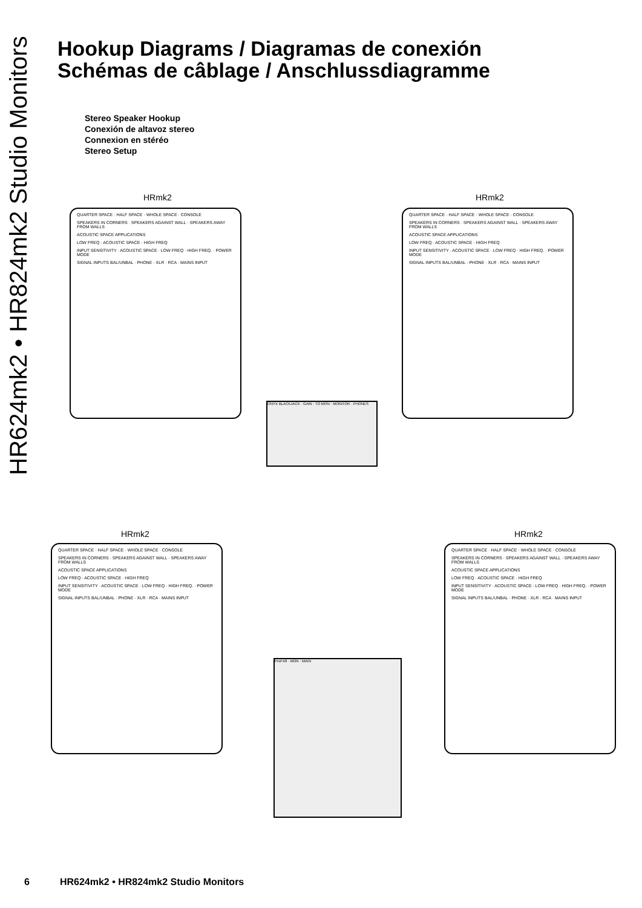HR624mk2 • HR824mk2 Studio Monitors
Hookup Diagrams / Diagramas de conexión
Schémas de câblage / Anschlussdiagramme
Stereo Speaker Hookup
Conexión de altavoz stereo
Connexion en stéréo
Stereo Setup
HRmk2 HRmk2
QUARTER SPACE · HALF SPACE · WHOLE SPACE · CONSOLE
SPEAKERS IN CORNERS · SPEAKERS AGAINST WALL · SPEAKERS AWAY FROM WALLS
ACOUSTIC SPACE APPLICATIONS
LOW FREQ · ACOUSTIC SPACE · HIGH FREQ
INPUT SENSITIVITY · ACOUSTIC SPACE · LOW FREQ · HIGH FREQ. · POWER MODE
SIGNAL INPUTS BAL/UNBAL · PHONE · XLR · RCA · MAINS INPUT
QUARTER SPACE · HALF SPACE · WHOLE SPACE · CONSOLE
SPEAKERS IN CORNERS · SPEAKERS AGAINST WALL · SPEAKERS AWAY FROM WALLS
ACOUSTIC SPACE APPLICATIONS
LOW FREQ · ACOUSTIC SPACE · HIGH FREQ
INPUT SENSITIVITY · ACOUSTIC SPACE · LOW FREQ · HIGH FREQ. · POWER MODE
SIGNAL INPUTS BAL/UNBAL · PHONE · XLR · RCA · MAINS INPUT
ONYX BLACKJACK · GAIN · TO MON · MONITOR · PHONES
HRmk2 HRmk2
QUARTER SPACE · HALF SPACE · WHOLE SPACE · CONSOLE
SPEAKERS IN CORNERS · SPEAKERS AGAINST WALL · SPEAKERS AWAY FROM WALLS
ACOUSTIC SPACE APPLICATIONS
LOW FREQ · ACOUSTIC SPACE · HIGH FREQ
INPUT SENSITIVITY · ACOUSTIC SPACE · LOW FREQ · HIGH FREQ. · POWER MODE
SIGNAL INPUTS BAL/UNBAL · PHONE · XLR · RCA · MAINS INPUT
QUARTER SPACE · HALF SPACE · WHOLE SPACE · CONSOLE
SPEAKERS IN CORNERS · SPEAKERS AGAINST WALL · SPEAKERS AWAY FROM WALLS
ACOUSTIC SPACE APPLICATIONS
LOW FREQ · ACOUSTIC SPACE · HIGH FREQ
INPUT SENSITIVITY · ACOUSTIC SPACE · LOW FREQ · HIGH FREQ. · POWER MODE
SIGNAL INPUTS BAL/UNBAL · PHONE · XLR · RCA · MAINS INPUT
ProFX8 · MON · MAIN
6 HR624mk2 • HR824mk2 Studio Monitors